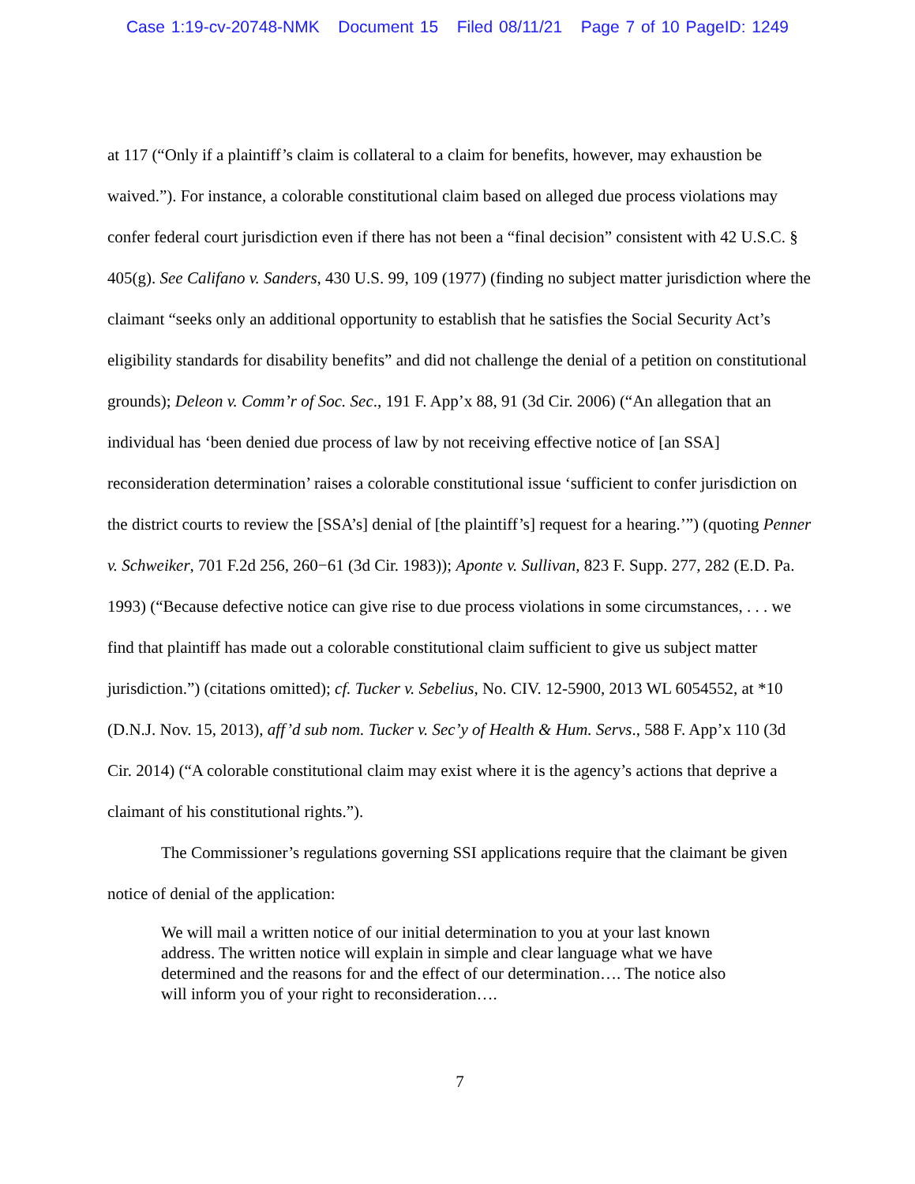Case 1:19-cv-20748-NMK Document 15 Filed 08/11/21 Page 7 of 10 PageID: 1249
at 117 (“Only if a plaintiff’s claim is collateral to a claim for benefits, however, may exhaustion be waived.”). For instance, a colorable constitutional claim based on alleged due process violations may confer federal court jurisdiction even if there has not been a “final decision” consistent with 42 U.S.C. § 405(g). See Califano v. Sanders, 430 U.S. 99, 109 (1977) (finding no subject matter jurisdiction where the claimant “seeks only an additional opportunity to establish that he satisfies the Social Security Act’s eligibility standards for disability benefits” and did not challenge the denial of a petition on constitutional grounds); Deleon v. Comm’r of Soc. Sec., 191 F. App’x 88, 91 (3d Cir. 2006) (“An allegation that an individual has ‘been denied due process of law by not receiving effective notice of [an SSA] reconsideration determination’ raises a colorable constitutional issue ‘sufficient to confer jurisdiction on the district courts to review the [SSA’s] denial of [the plaintiff’s] request for a hearing.’”) (quoting Penner v. Schweiker, 701 F.2d 256, 260−61 (3d Cir. 1983)); Aponte v. Sullivan, 823 F. Supp. 277, 282 (E.D. Pa. 1993) (“Because defective notice can give rise to due process violations in some circumstances, . . . we find that plaintiff has made out a colorable constitutional claim sufficient to give us subject matter jurisdiction.”) (citations omitted); cf. Tucker v. Sebelius, No. CIV. 12-5900, 2013 WL 6054552, at *10 (D.N.J. Nov. 15, 2013), aff’d sub nom. Tucker v. Sec’y of Health & Hum. Servs., 588 F. App’x 110 (3d Cir. 2014) (“A colorable constitutional claim may exist where it is the agency’s actions that deprive a claimant of his constitutional rights.”).
The Commissioner’s regulations governing SSI applications require that the claimant be given notice of denial of the application:
We will mail a written notice of our initial determination to you at your last known address. The written notice will explain in simple and clear language what we have determined and the reasons for and the effect of our determination…. The notice also will inform you of your right to reconsideration….
7